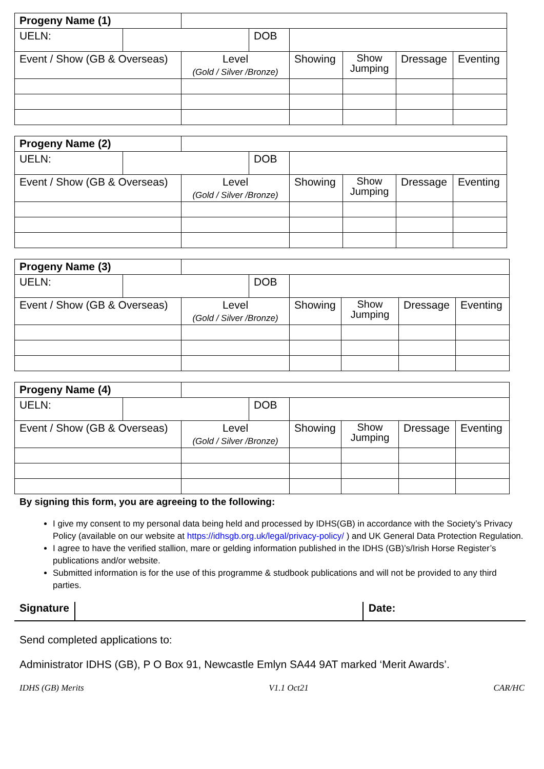| Progeny Name (1) | | | | | | | |
| UELN: | | | DOB | | | | |
| Event / Show (GB & Overseas) | | Level (Gold / Silver /Bronze) | | Showing | Show Jumping | Dressage | Eventing |
| Progeny Name (2) | | | | | | | |
| UELN: | | | DOB | | | | |
| Event / Show (GB & Overseas) | | Level (Gold / Silver /Bronze) | | Showing | Show Jumping | Dressage | Eventing |
| Progeny Name (3) | | | | | | | |
| UELN: | | | DOB | | | | |
| Event / Show (GB & Overseas) | | Level (Gold / Silver /Bronze) | | Showing | Show Jumping | Dressage | Eventing |
| Progeny Name (4) | | | | | | | |
| UELN: | | | DOB | | | | |
| Event / Show (GB & Overseas) | | Level (Gold / Silver /Bronze) | | Showing | Show Jumping | Dressage | Eventing |
By signing this form, you are agreeing to the following:
I give my consent to my personal data being held and processed by IDHS(GB) in accordance with the Society’s Privacy Policy (available on our website at https://idhsgb.org.uk/legal/privacy-policy/ ) and UK General Data Protection Regulation.
I agree to have the verified stallion, mare or gelding information published in the IDHS (GB)’s/Irish Horse Register’s publications and/or website.
Submitted information is for the use of this programme & studbook publications and will not be provided to any third parties.
Signature Date:
Send completed applications to:
Administrator IDHS (GB), P O Box 91, Newcastle Emlyn SA44 9AT marked ‘Merit Awards’.
IDHS (GB) Merits V1.1 Oct21 CAR/HC